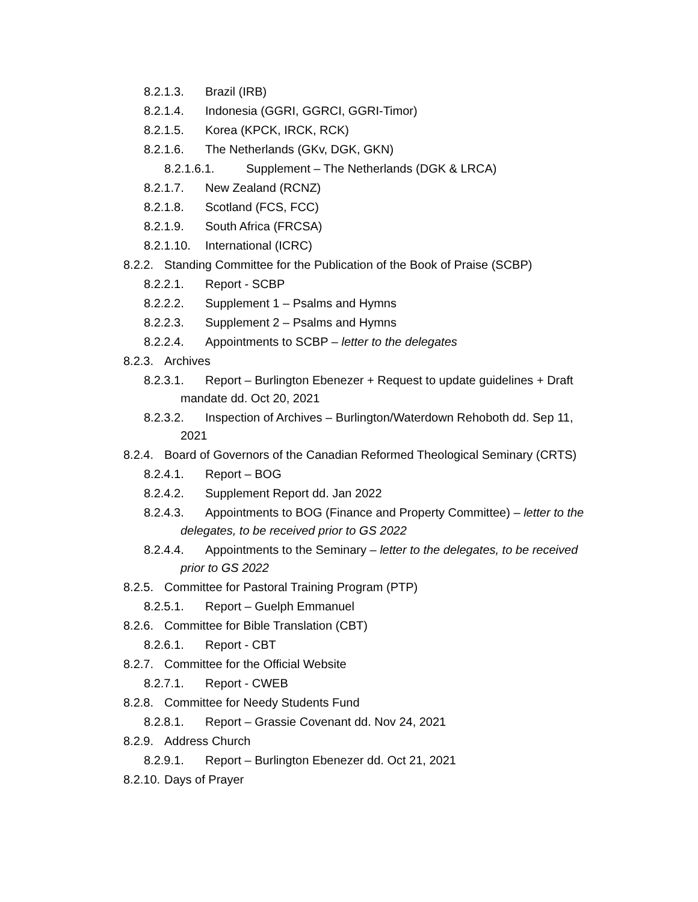8.2.1.3. Brazil (IRB)
8.2.1.4. Indonesia (GGRI, GGRCI, GGRI-Timor)
8.2.1.5. Korea (KPCK, IRCK, RCK)
8.2.1.6. The Netherlands (GKv, DGK, GKN)
8.2.1.6.1. Supplement – The Netherlands (DGK & LRCA)
8.2.1.7. New Zealand (RCNZ)
8.2.1.8. Scotland (FCS, FCC)
8.2.1.9. South Africa (FRCSA)
8.2.1.10. International (ICRC)
8.2.2. Standing Committee for the Publication of the Book of Praise (SCBP)
8.2.2.1. Report - SCBP
8.2.2.2. Supplement 1 – Psalms and Hymns
8.2.2.3. Supplement 2 – Psalms and Hymns
8.2.2.4. Appointments to SCBP – letter to the delegates
8.2.3. Archives
8.2.3.1. Report – Burlington Ebenezer + Request to update guidelines + Draft
mandate dd. Oct 20, 2021
8.2.3.2. Inspection of Archives – Burlington/Waterdown Rehoboth dd. Sep 11,
2021
8.2.4. Board of Governors of the Canadian Reformed Theological Seminary (CRTS)
8.2.4.1. Report – BOG
8.2.4.2. Supplement Report dd. Jan 2022
8.2.4.3. Appointments to BOG (Finance and Property Committee) – letter to the
delegates, to be received prior to GS 2022
8.2.4.4. Appointments to the Seminary – letter to the delegates, to be received
prior to GS 2022
8.2.5. Committee for Pastoral Training Program (PTP)
8.2.5.1. Report – Guelph Emmanuel
8.2.6. Committee for Bible Translation (CBT)
8.2.6.1. Report - CBT
8.2.7. Committee for the Official Website
8.2.7.1. Report - CWEB
8.2.8. Committee for Needy Students Fund
8.2.8.1. Report – Grassie Covenant dd. Nov 24, 2021
8.2.9. Address Church
8.2.9.1. Report – Burlington Ebenezer dd. Oct 21, 2021
8.2.10. Days of Prayer